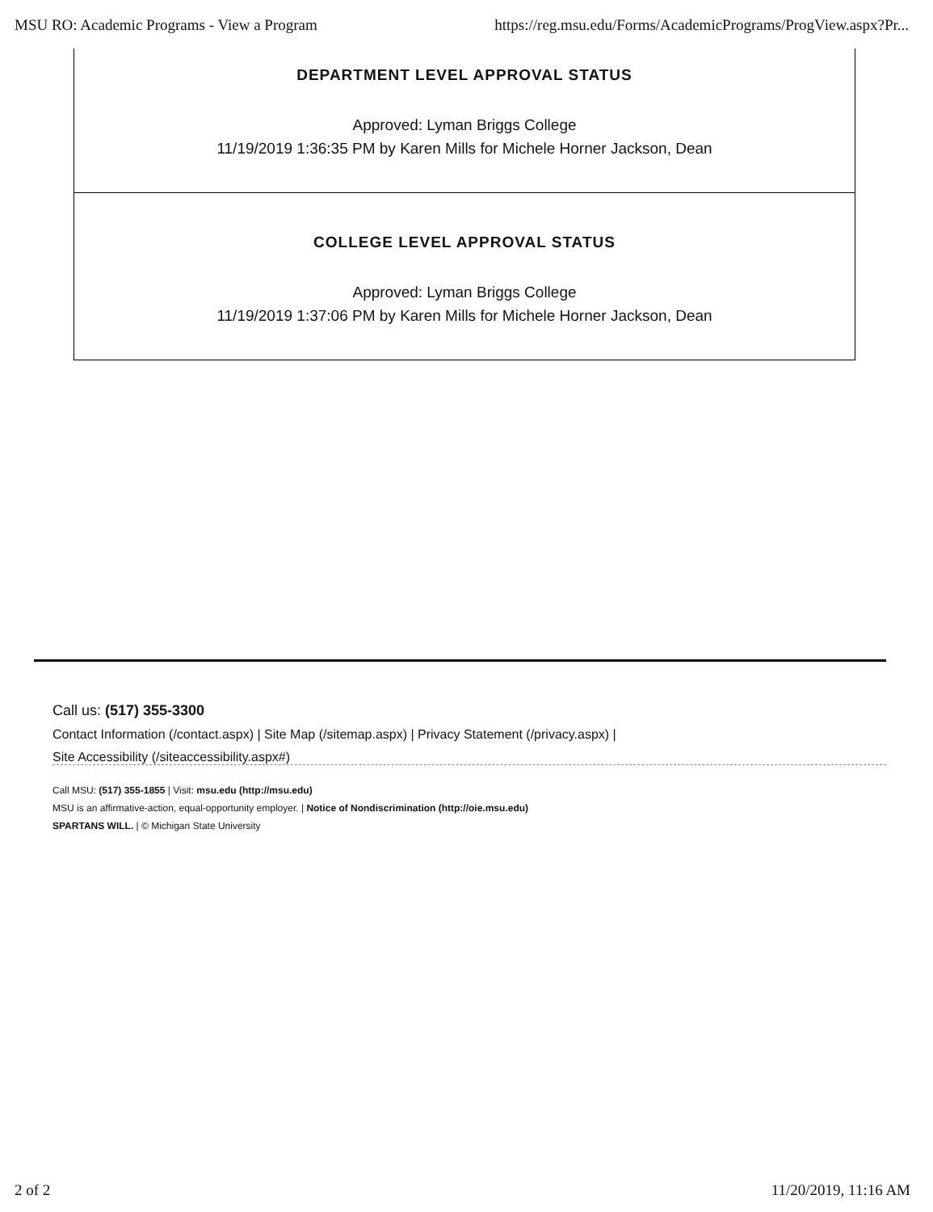MSU RO: Academic Programs - View a Program https://reg.msu.edu/Forms/AcademicPrograms/ProgView.aspx?Pr...
DEPARTMENT LEVEL APPROVAL STATUS
Approved: Lyman Briggs College
11/19/2019 1:36:35 PM by Karen Mills for Michele Horner Jackson, Dean
COLLEGE LEVEL APPROVAL STATUS
Approved: Lyman Briggs College
11/19/2019 1:37:06 PM by Karen Mills for Michele Horner Jackson, Dean
Call us: (517) 355-3300
Contact Information (/contact.aspx) | Site Map (/sitemap.aspx) | Privacy Statement (/privacy.aspx) |
Site Accessibility (/siteaccessibility.aspx#)
Call MSU: (517) 355-1855 | Visit: msu.edu (http://msu.edu)
MSU is an affirmative-action, equal-opportunity employer. | Notice of Nondiscrimination (http://oie.msu.edu)
SPARTANS WILL. | © Michigan State University
2 of 2 11/20/2019, 11:16 AM